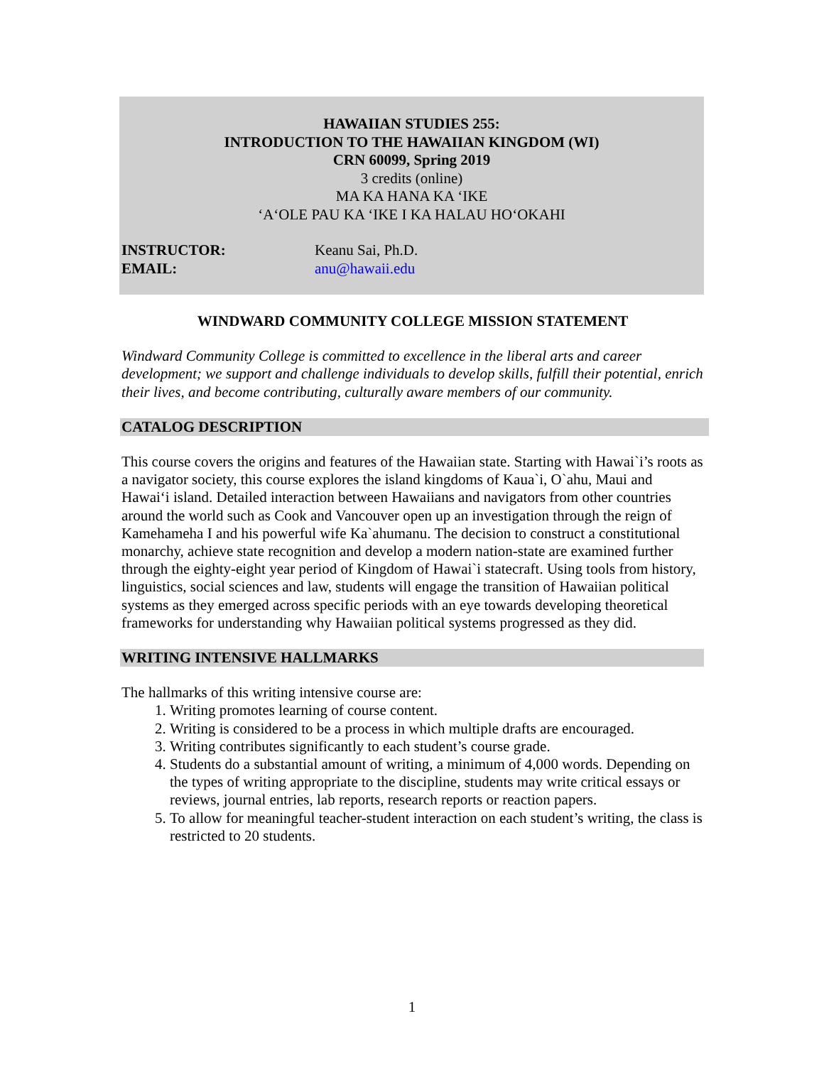HAWAIIAN STUDIES 255:
INTRODUCTION TO THE HAWAIIAN KINGDOM (WI)
CRN 60099, Spring 2019
3 credits (online)
MA KA HANA KA ‘IKE
‘A‘OLE PAU KA ‘IKE I KA HALAU HO‘OKAHI
INSTRUCTOR: Keanu Sai, Ph.D.
EMAIL: anu@hawaii.edu
WINDWARD COMMUNITY COLLEGE MISSION STATEMENT
Windward Community College is committed to excellence in the liberal arts and career development; we support and challenge individuals to develop skills, fulfill their potential, enrich their lives, and become contributing, culturally aware members of our community.
CATALOG DESCRIPTION
This course covers the origins and features of the Hawaiian state. Starting with Hawai`i’s roots as a navigator society, this course explores the island kingdoms of Kaua`i, O`ahu, Maui and Hawai‘i island. Detailed interaction between Hawaiians and navigators from other countries around the world such as Cook and Vancouver open up an investigation through the reign of Kamehameha I and his powerful wife Ka`ahumanu. The decision to construct a constitutional monarchy, achieve state recognition and develop a modern nation-state are examined further through the eighty-eight year period of Kingdom of Hawai`i statecraft. Using tools from history, linguistics, social sciences and law, students will engage the transition of Hawaiian political systems as they emerged across specific periods with an eye towards developing theoretical frameworks for understanding why Hawaiian political systems progressed as they did.
WRITING INTENSIVE HALLMARKS
The hallmarks of this writing intensive course are:
1. Writing promotes learning of course content.
2. Writing is considered to be a process in which multiple drafts are encouraged.
3. Writing contributes significantly to each student’s course grade.
4. Students do a substantial amount of writing, a minimum of 4,000 words. Depending on the types of writing appropriate to the discipline, students may write critical essays or reviews, journal entries, lab reports, research reports or reaction papers.
5. To allow for meaningful teacher-student interaction on each student’s writing, the class is restricted to 20 students.
1